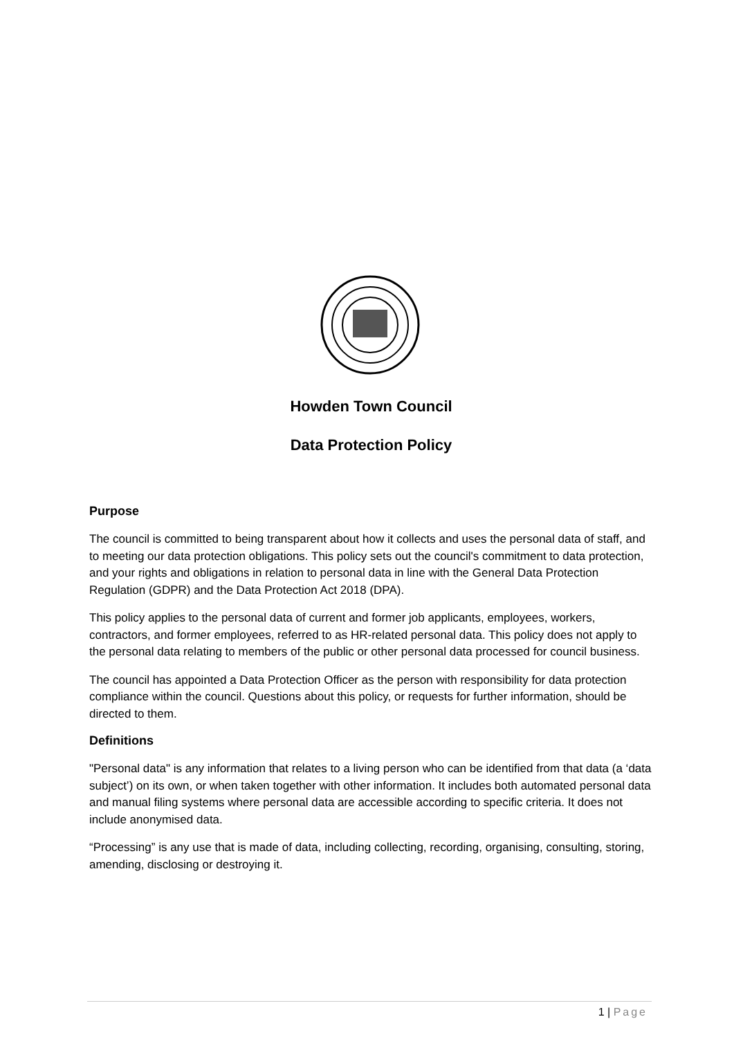Howden Town Council
Data Protection Policy
Purpose
The council is committed to being transparent about how it collects and uses the personal data of staff, and to meeting our data protection obligations. This policy sets out the council's commitment to data protection, and your rights and obligations in relation to personal data in line with the General Data Protection Regulation (GDPR) and the Data Protection Act 2018 (DPA).
This policy applies to the personal data of current and former job applicants, employees, workers, contractors, and former employees, referred to as HR-related personal data. This policy does not apply to the personal data relating to members of the public or other personal data processed for council business.
The council has appointed a Data Protection Officer as the person with responsibility for data protection compliance within the council. Questions about this policy, or requests for further information, should be directed to them.
Definitions
"Personal data" is any information that relates to a living person who can be identified from that data (a ‘data subject’) on its own, or when taken together with other information. It includes both automated personal data and manual filing systems where personal data are accessible according to specific criteria. It does not include anonymised data.
“Processing” is any use that is made of data, including collecting, recording, organising, consulting, storing, amending, disclosing or destroying it.
1 | Page